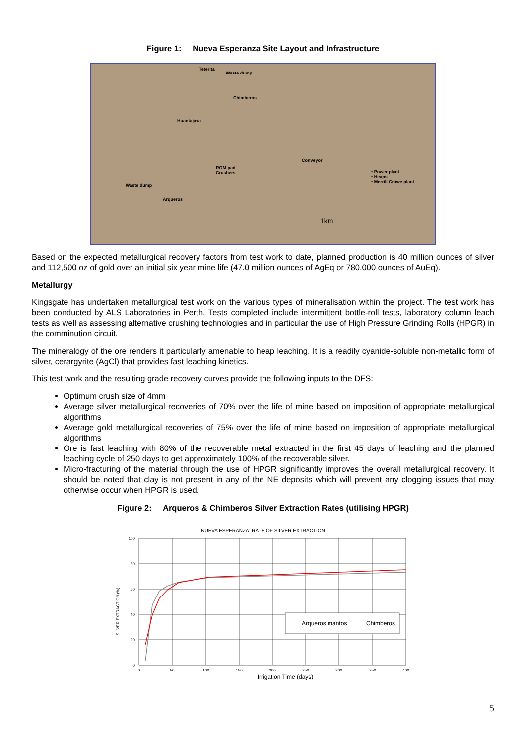Figure 1: Nueva Esperanza Site Layout and Infrastructure
Teterita
Waste dump
Chimberos
Huantajaya
ROM pad
Crushers
Waste dump
Arqueros
Conveyor
• Power plant
• Heaps
• Merrill Crowe plant
1km
Based on the expected metallurgical recovery factors from test work to date, planned production is 40 million ounces of silver and 112,500 oz of gold over an initial six year mine life (47.0 million ounces of AgEq or 780,000 ounces of AuEq).
Metallurgy
Kingsgate has undertaken metallurgical test work on the various types of mineralisation within the project. The test work has been conducted by ALS Laboratories in Perth. Tests completed include intermittent bottle-roll tests, laboratory column leach tests as well as assessing alternative crushing technologies and in particular the use of High Pressure Grinding Rolls (HPGR) in the comminution circuit.
The mineralogy of the ore renders it particularly amenable to heap leaching. It is a readily cyanide-soluble non-metallic form of silver, cerargyrite (AgCl) that provides fast leaching kinetics.
This test work and the resulting grade recovery curves provide the following inputs to the DFS:
Optimum crush size of 4mm
Average silver metallurgical recoveries of 70% over the life of mine based on imposition of appropriate metallurgical algorithms
Average gold metallurgical recoveries of 75% over the life of mine based on imposition of appropriate metallurgical algorithms
Ore is fast leaching with 80% of the recoverable metal extracted in the first 45 days of leaching and the planned leaching cycle of 250 days to get approximately 100% of the recoverable silver.
Micro-fracturing of the material through the use of HPGR significantly improves the overall metallurgical recovery. It should be noted that clay is not present in any of the NE deposits which will prevent any clogging issues that may otherwise occur when HPGR is used.
Figure 2: Arqueros & Chimberos Silver Extraction Rates (utilising HPGR)
NUEVA ESPERANZA: RATE OF SILVER EXTRACTION
0
50
100
150
200
250
300
350
400
100
80
60
40
20
0
SILVER EXTRACTION (%)
Irrigation Time (days)
Arqueros mantos
Chimberos
5